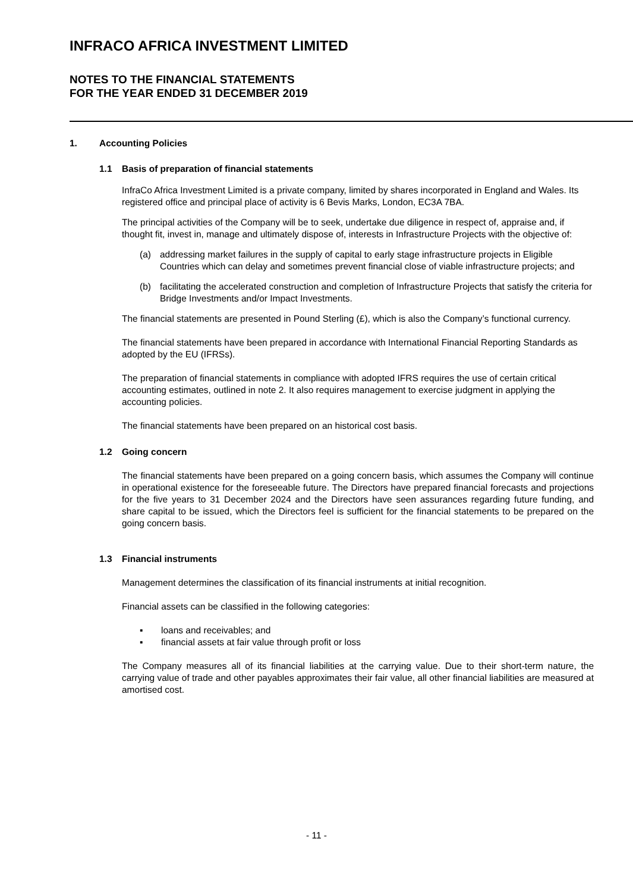INFRACO AFRICA INVESTMENT LIMITED
NOTES TO THE FINANCIAL STATEMENTS
FOR THE YEAR ENDED 31 DECEMBER 2019
1. Accounting Policies
1.1 Basis of preparation of financial statements
InfraCo Africa Investment Limited is a private company, limited by shares incorporated in England and Wales. Its registered office and principal place of activity is 6 Bevis Marks, London, EC3A 7BA.
The principal activities of the Company will be to seek, undertake due diligence in respect of, appraise and, if thought fit, invest in, manage and ultimately dispose of, interests in Infrastructure Projects with the objective of:
(a) addressing market failures in the supply of capital to early stage infrastructure projects in Eligible Countries which can delay and sometimes prevent financial close of viable infrastructure projects; and
(b) facilitating the accelerated construction and completion of Infrastructure Projects that satisfy the criteria for Bridge Investments and/or Impact Investments.
The financial statements are presented in Pound Sterling (£), which is also the Company’s functional currency.
The financial statements have been prepared in accordance with International Financial Reporting Standards as adopted by the EU (IFRSs).
The preparation of financial statements in compliance with adopted IFRS requires the use of certain critical accounting estimates, outlined in note 2. It also requires management to exercise judgment in applying the accounting policies.
The financial statements have been prepared on an historical cost basis.
1.2 Going concern
The financial statements have been prepared on a going concern basis, which assumes the Company will continue in operational existence for the foreseeable future. The Directors have prepared financial forecasts and projections for the five years to 31 December 2024 and the Directors have seen assurances regarding future funding, and share capital to be issued, which the Directors feel is sufficient for the financial statements to be prepared on the going concern basis.
1.3 Financial instruments
Management determines the classification of its financial instruments at initial recognition.
Financial assets can be classified in the following categories:
▪ loans and receivables; and
▪ financial assets at fair value through profit or loss
The Company measures all of its financial liabilities at the carrying value. Due to their short-term nature, the carrying value of trade and other payables approximates their fair value, all other financial liabilities are measured at amortised cost.
- 11 -